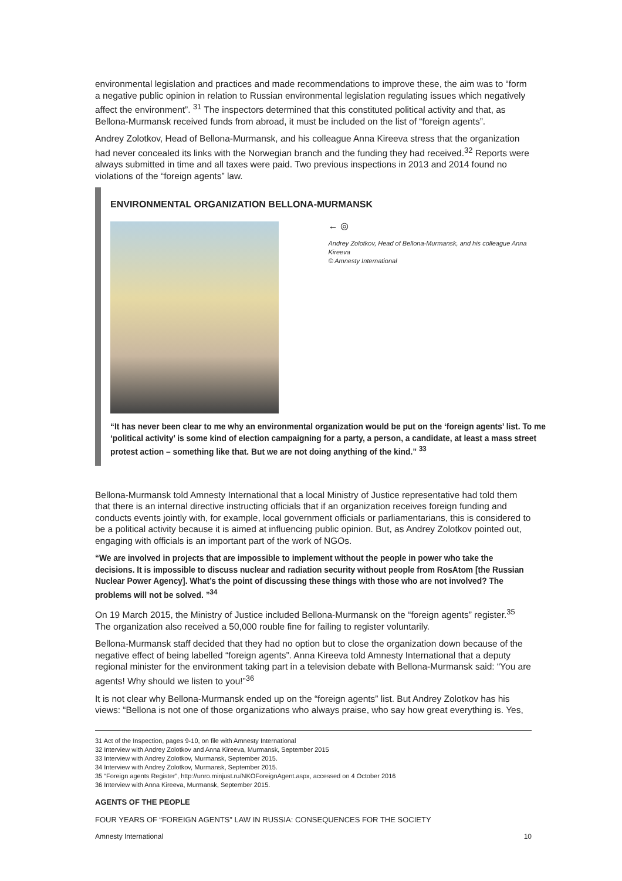environmental legislation and practices and made recommendations to improve these, the aim was to “form a negative public opinion in relation to Russian environmental legislation regulating issues which negatively affect the environment”. <sup>31</sup> The inspectors determined that this constituted political activity and that, as Bellona-Murmansk received funds from abroad, it must be included on the list of “foreign agents”.
Andrey Zolotkov, Head of Bellona-Murmansk, and his colleague Anna Kireeva stress that the organization had never concealed its links with the Norwegian branch and the funding they had received.<sup>32</sup> Reports were always submitted in time and all taxes were paid. Two previous inspections in 2013 and 2014 found no violations of the “foreign agents” law.
ENVIRONMENTAL ORGANIZATION BELLONA-MURMANSK
← ◎
Andrey Zolotkov, Head of Bellona-Murmansk, and his colleague Anna Kireeva
© Amnesty International
“It has never been clear to me why an environmental organization would be put on the ‘foreign agents’ list. To me ‘political activity’ is some kind of election campaigning for a party, a person, a candidate, at least a mass street protest action – something like that. But we are not doing anything of the kind.” <sup>33</sup>
Bellona-Murmansk told Amnesty International that a local Ministry of Justice representative had told them that there is an internal directive instructing officials that if an organization receives foreign funding and conducts events jointly with, for example, local government officials or parliamentarians, this is considered to be a political activity because it is aimed at influencing public opinion. But, as Andrey Zolotkov pointed out, engaging with officials is an important part of the work of NGOs.
“We are involved in projects that are impossible to implement without the people in power who take the decisions. It is impossible to discuss nuclear and radiation security without people from RosAtom [the Russian Nuclear Power Agency]. What’s the point of discussing these things with those who are not involved? The problems will not be solved. ”<sup>34</sup>
On 19 March 2015, the Ministry of Justice included Bellona-Murmansk on the “foreign agents” register.<sup>35</sup> The organization also received a 50,000 rouble fine for failing to register voluntarily.
Bellona-Murmansk staff decided that they had no option but to close the organization down because of the negative effect of being labelled “foreign agents”. Anna Kireeva told Amnesty International that a deputy regional minister for the environment taking part in a television debate with Bellona-Murmansk said: “You are agents! Why should we listen to you!”<sup>36</sup>
It is not clear why Bellona-Murmansk ended up on the “foreign agents” list. But Andrey Zolotkov has his views: “Bellona is not one of those organizations who always praise, who say how great everything is. Yes,
31 Act of the Inspection, pages 9-10, on file with Amnesty International
32 Interview with Andrey Zolotkov and Anna Kireeva, Murmansk, September 2015
33 Interview with Andrey Zolotkov, Murmansk, September 2015.
34 Interview with Andrey Zolotkov, Murmansk, September 2015.
35 “Foreign agents Register”, http://unro.minjust.ru/NKOForeignAgent.aspx, accessed on 4 October 2016
36 Interview with Anna Kireeva, Murmansk, September 2015.
AGENTS OF THE PEOPLE
FOUR YEARS OF “FOREIGN AGENTS” LAW IN RUSSIA: CONSEQUENCES FOR THE SOCIETY
Amnesty International 10